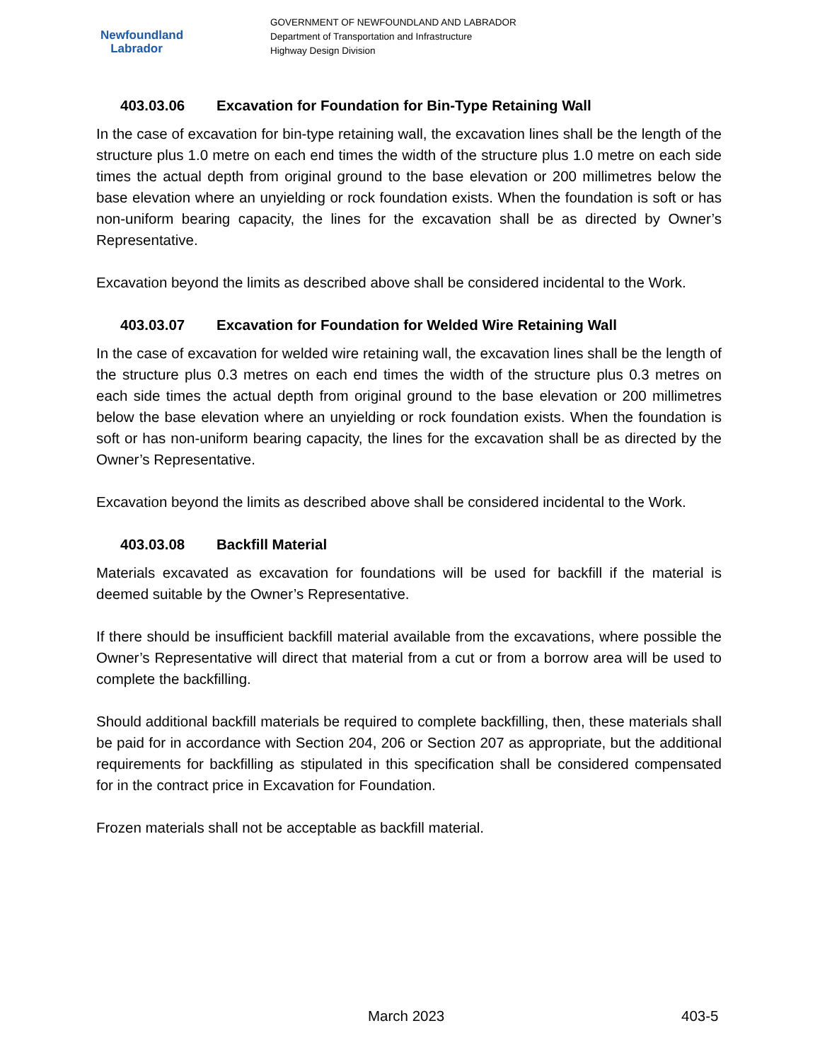Newfoundland
Labrador
GOVERNMENT OF NEWFOUNDLAND AND LABRADOR
Department of Transportation and Infrastructure
Highway Design Division
403.03.06 Excavation for Foundation for Bin-Type Retaining Wall
In the case of excavation for bin-type retaining wall, the excavation lines shall be the length of the structure plus 1.0 metre on each end times the width of the structure plus 1.0 metre on each side times the actual depth from original ground to the base elevation or 200 millimetres below the base elevation where an unyielding or rock foundation exists. When the foundation is soft or has non-uniform bearing capacity, the lines for the excavation shall be as directed by Owner’s Representative.
Excavation beyond the limits as described above shall be considered incidental to the Work.
403.03.07 Excavation for Foundation for Welded Wire Retaining Wall
In the case of excavation for welded wire retaining wall, the excavation lines shall be the length of the structure plus 0.3 metres on each end times the width of the structure plus 0.3 metres on each side times the actual depth from original ground to the base elevation or 200 millimetres below the base elevation where an unyielding or rock foundation exists. When the foundation is soft or has non-uniform bearing capacity, the lines for the excavation shall be as directed by the Owner’s Representative.
Excavation beyond the limits as described above shall be considered incidental to the Work.
403.03.08 Backfill Material
Materials excavated as excavation for foundations will be used for backfill if the material is deemed suitable by the Owner’s Representative.
If there should be insufficient backfill material available from the excavations, where possible the Owner’s Representative will direct that material from a cut or from a borrow area will be used to complete the backfilling.
Should additional backfill materials be required to complete backfilling, then, these materials shall be paid for in accordance with Section 204, 206 or Section 207 as appropriate, but the additional requirements for backfilling as stipulated in this specification shall be considered compensated for in the contract price in Excavation for Foundation.
Frozen materials shall not be acceptable as backfill material.
March 2023 403-5